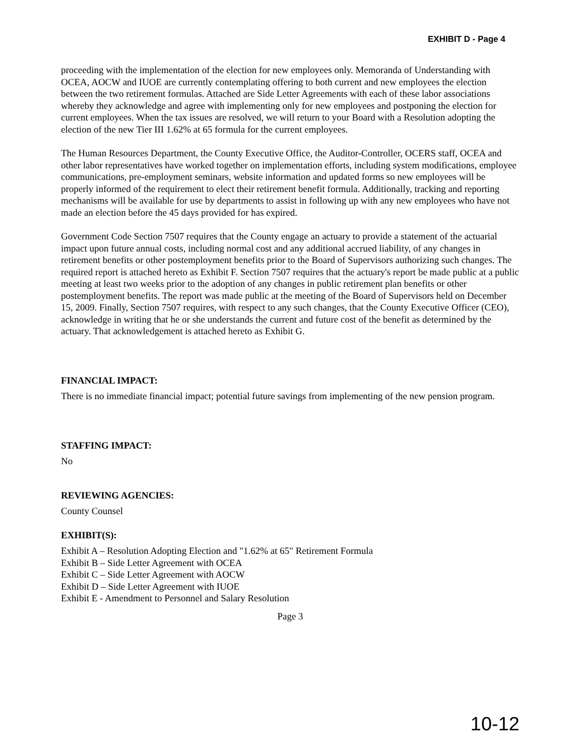EXHIBIT D - Page 4
proceeding with the implementation of the election for new employees only. Memoranda of Understanding with OCEA, AOCW and IUOE are currently contemplating offering to both current and new employees the election between the two retirement formulas. Attached are Side Letter Agreements with each of these labor associations whereby they acknowledge and agree with implementing only for new employees and postponing the election for current employees. When the tax issues are resolved, we will return to your Board with a Resolution adopting the election of the new Tier III 1.62% at 65 formula for the current employees.
The Human Resources Department, the County Executive Office, the Auditor-Controller, OCERS staff, OCEA and other labor representatives have worked together on implementation efforts, including system modifications, employee communications, pre-employment seminars, website information and updated forms so new employees will be properly informed of the requirement to elect their retirement benefit formula. Additionally, tracking and reporting mechanisms will be available for use by departments to assist in following up with any new employees who have not made an election before the 45 days provided for has expired.
Government Code Section 7507 requires that the County engage an actuary to provide a statement of the actuarial impact upon future annual costs, including normal cost and any additional accrued liability, of any changes in retirement benefits or other postemployment benefits prior to the Board of Supervisors authorizing such changes. The required report is attached hereto as Exhibit F. Section 7507 requires that the actuary's report be made public at a public meeting at least two weeks prior to the adoption of any changes in public retirement plan benefits or other postemployment benefits. The report was made public at the meeting of the Board of Supervisors held on December 15, 2009. Finally, Section 7507 requires, with respect to any such changes, that the County Executive Officer (CEO), acknowledge in writing that he or she understands the current and future cost of the benefit as determined by the actuary. That acknowledgement is attached hereto as Exhibit G.
FINANCIAL IMPACT:
There is no immediate financial impact; potential future savings from implementing of the new pension program.
STAFFING IMPACT:
No
REVIEWING AGENCIES:
County Counsel
EXHIBIT(S):
Exhibit A – Resolution Adopting Election and "1.62% at 65" Retirement Formula
Exhibit B – Side Letter Agreement with OCEA
Exhibit C – Side Letter Agreement with AOCW
Exhibit D – Side Letter Agreement with IUOE
Exhibit E - Amendment to Personnel and Salary Resolution
Page 3
10-12